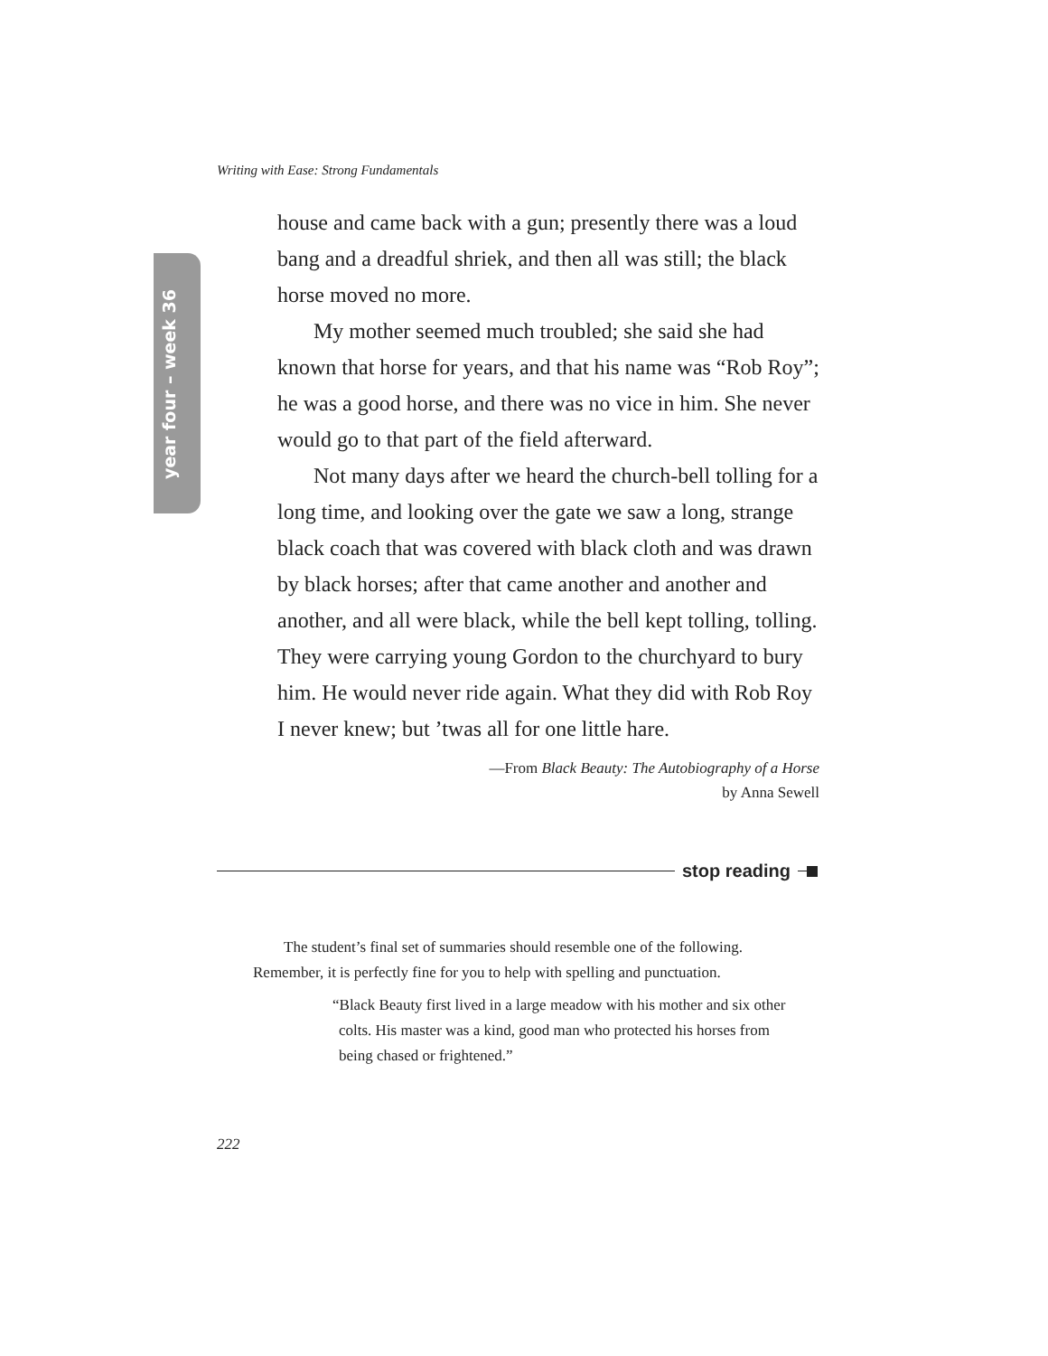Writing with Ease: Strong Fundamentals
year four – week 36
house and came back with a gun; presently there was a loud bang and a dreadful shriek, and then all was still; the black horse moved no more.
My mother seemed much troubled; she said she had known that horse for years, and that his name was “Rob Roy”; he was a good horse, and there was no vice in him. She never would go to that part of the field afterward.
Not many days after we heard the church-bell tolling for a long time, and looking over the gate we saw a long, strange black coach that was covered with black cloth and was drawn by black horses; after that came another and another and another, and all were black, while the bell kept tolling, tolling. They were carrying young Gordon to the churchyard to bury him. He would never ride again. What they did with Rob Roy I never knew; but ’twas all for one little hare.
—From Black Beauty: The Autobiography of a Horse
by Anna Sewell
stop reading
The student’s final set of summaries should resemble one of the following. Remember, it is perfectly fine for you to help with spelling and punctuation.
“Black Beauty first lived in a large meadow with his mother and six other colts. His master was a kind, good man who protected his horses from being chased or frightened.”
222